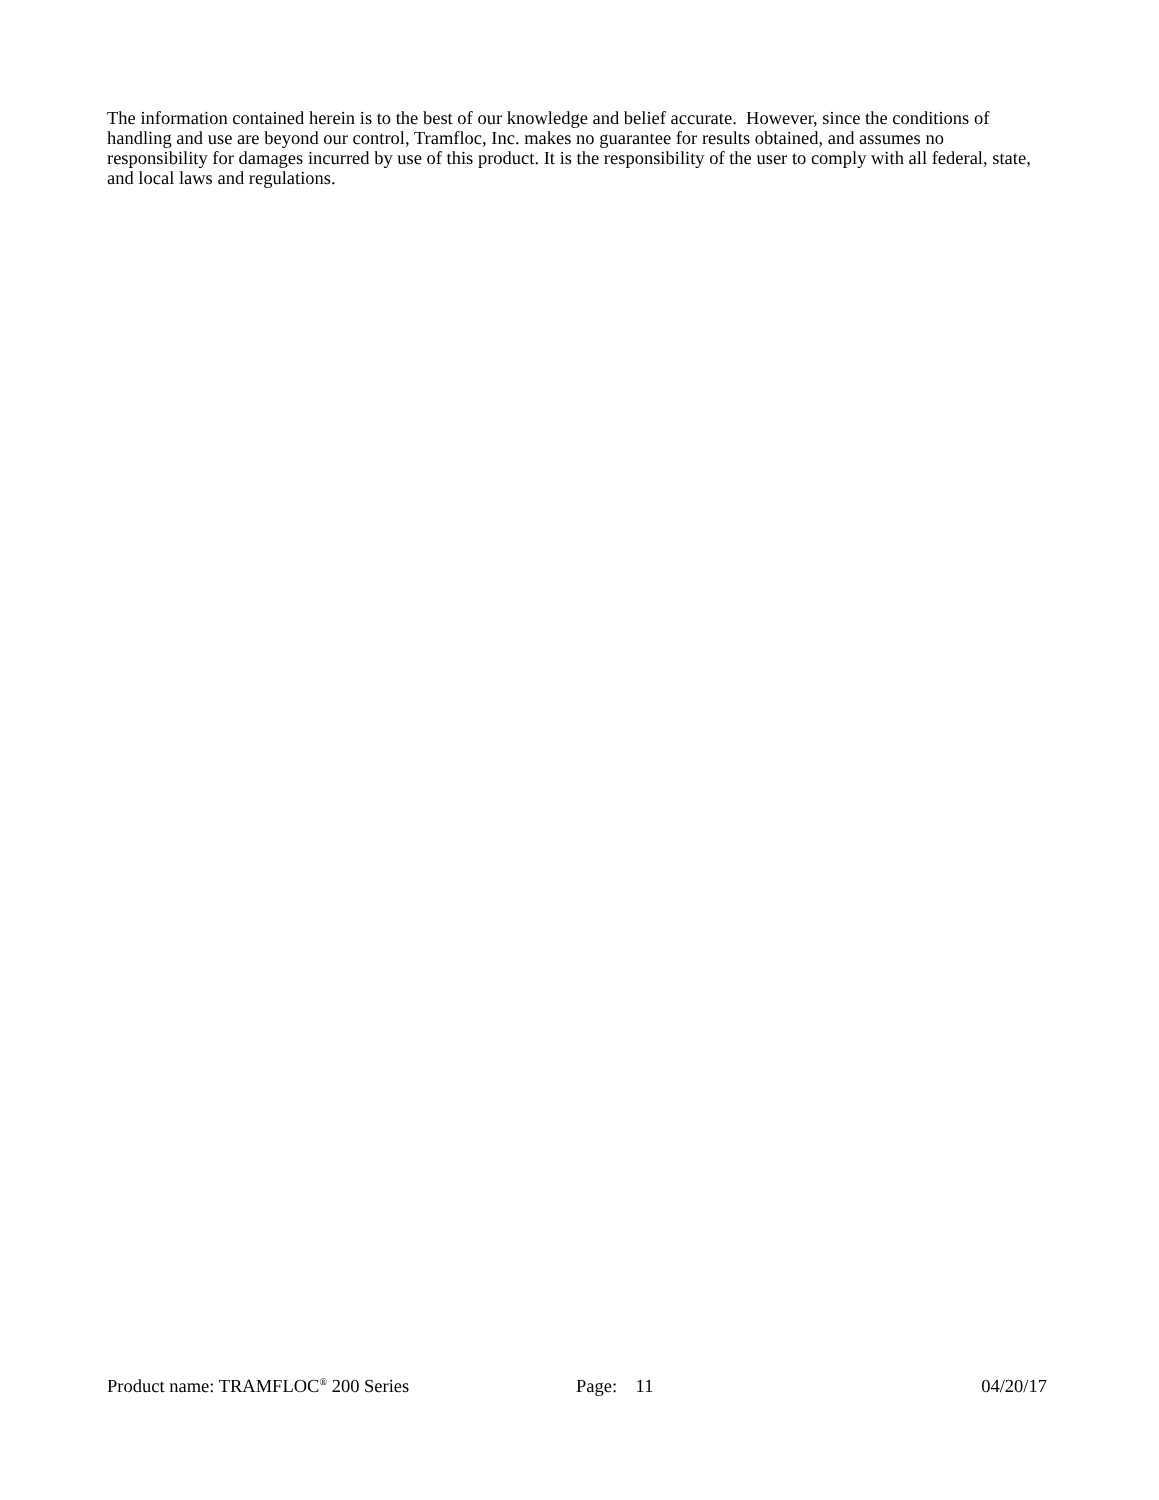The information contained herein is to the best of our knowledge and belief accurate. However, since the conditions of handling and use are beyond our control, Tramfloc, Inc. makes no guarantee for results obtained, and assumes no responsibility for damages incurred by use of this product. It is the responsibility of the user to comply with all federal, state, and local laws and regulations.
Product name: TRAMFLOC<sup>®</sup> 200 Series Page: 11 04/20/17